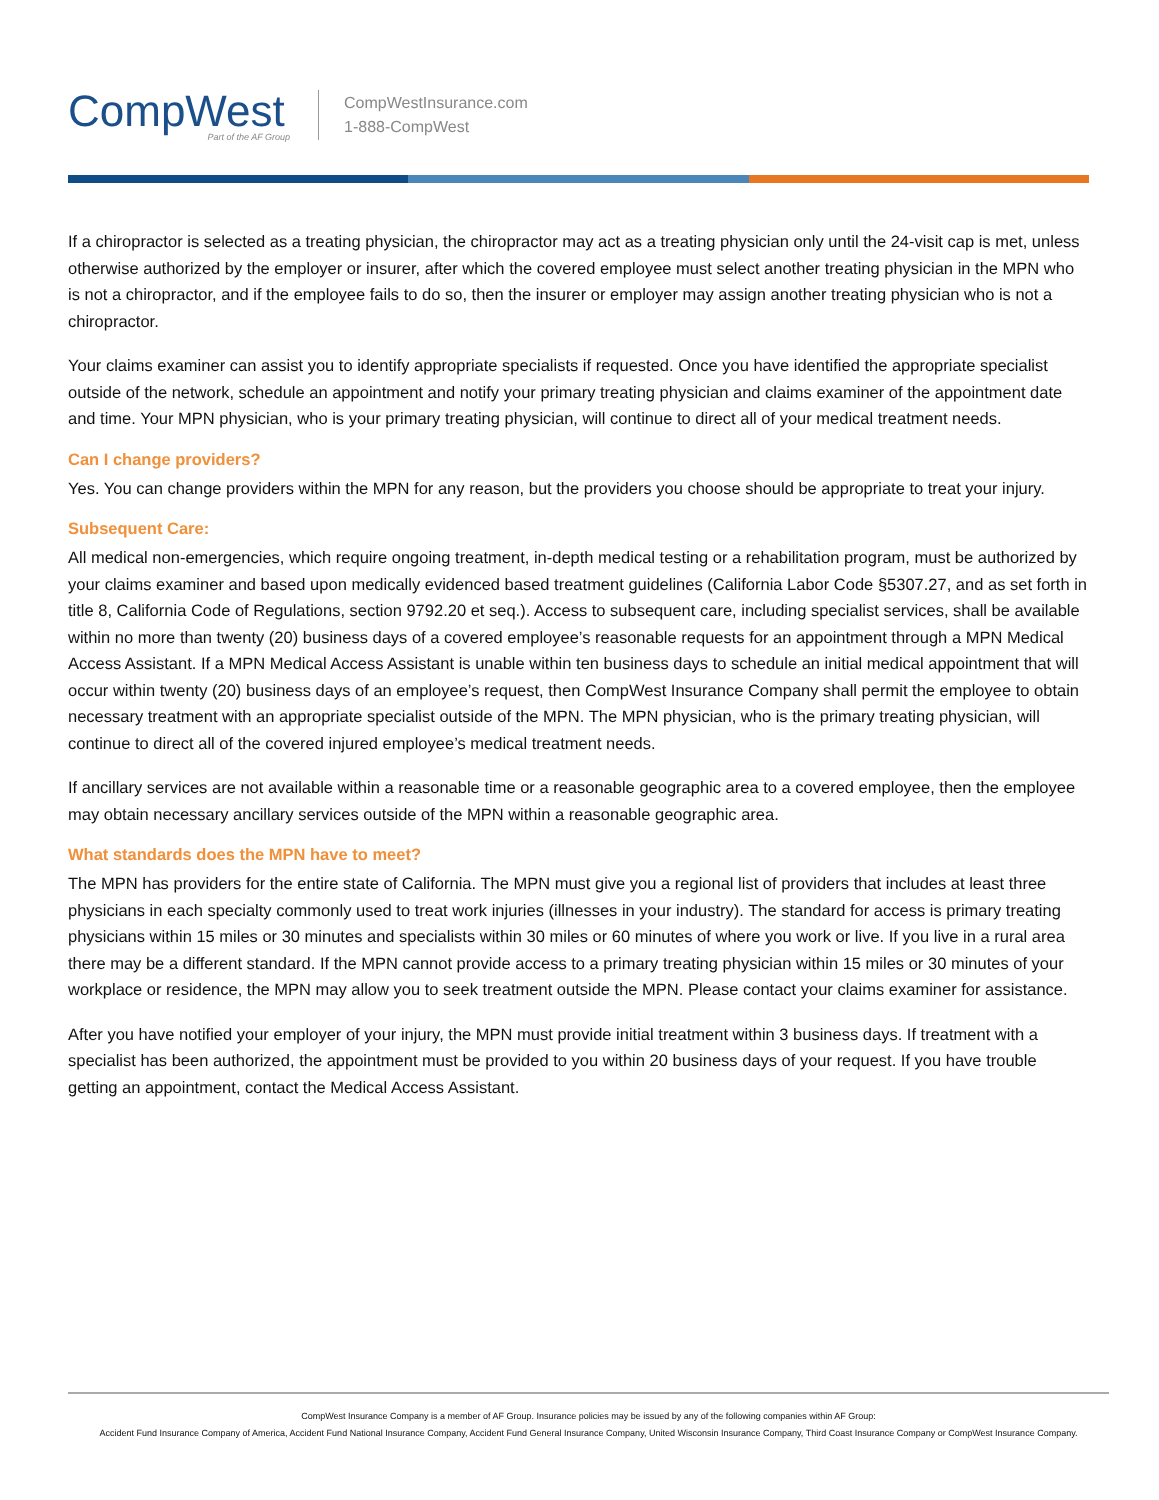CompWest
Part of the AF Group
CompWestInsurance.com
1-888-CompWest
If a chiropractor is selected as a treating physician, the chiropractor may act as a treating physician only until the 24-visit cap is met, unless otherwise authorized by the employer or insurer, after which the covered employee must select another treating physician in the MPN who is not a chiropractor, and if the employee fails to do so, then the insurer or employer may assign another treating physician who is not a chiropractor.
Your claims examiner can assist you to identify appropriate specialists if requested. Once you have identified the appropriate specialist outside of the network, schedule an appointment and notify your primary treating physician and claims examiner of the appointment date and time. Your MPN physician, who is your primary treating physician, will continue to direct all of your medical treatment needs.
Can I change providers?
Yes. You can change providers within the MPN for any reason, but the providers you choose should be appropriate to treat your injury.
Subsequent Care:
All medical non-emergencies, which require ongoing treatment, in-depth medical testing or a rehabilitation program, must be authorized by your claims examiner and based upon medically evidenced based treatment guidelines (California Labor Code §5307.27, and as set forth in title 8, California Code of Regulations, section 9792.20 et seq.). Access to subsequent care, including specialist services, shall be available within no more than twenty (20) business days of a covered employee’s reasonable requests for an appointment through a MPN Medical Access Assistant. If a MPN Medical Access Assistant is unable within ten business days to schedule an initial medical appointment that will occur within twenty (20) business days of an employee’s request, then CompWest Insurance Company shall permit the employee to obtain necessary treatment with an appropriate specialist outside of the MPN. The MPN physician, who is the primary treating physician, will continue to direct all of the covered injured employee’s medical treatment needs.
If ancillary services are not available within a reasonable time or a reasonable geographic area to a covered employee, then the employee may obtain necessary ancillary services outside of the MPN within a reasonable geographic area.
What standards does the MPN have to meet?
The MPN has providers for the entire state of California. The MPN must give you a regional list of providers that includes at least three physicians in each specialty commonly used to treat work injuries (illnesses in your industry). The standard for access is primary treating physicians within 15 miles or 30 minutes and specialists within 30 miles or 60 minutes of where you work or live. If you live in a rural area there may be a different standard. If the MPN cannot provide access to a primary treating physician within 15 miles or 30 minutes of your workplace or residence, the MPN may allow you to seek treatment outside the MPN. Please contact your claims examiner for assistance.
After you have notified your employer of your injury, the MPN must provide initial treatment within 3 business days. If treatment with a specialist has been authorized, the appointment must be provided to you within 20 business days of your request. If you have trouble getting an appointment, contact the Medical Access Assistant.
CompWest Insurance Company is a member of AF Group. Insurance policies may be issued by any of the following companies within AF Group:
Accident Fund Insurance Company of America, Accident Fund National Insurance Company, Accident Fund General Insurance Company, United Wisconsin Insurance Company, Third Coast Insurance Company or CompWest Insurance Company.